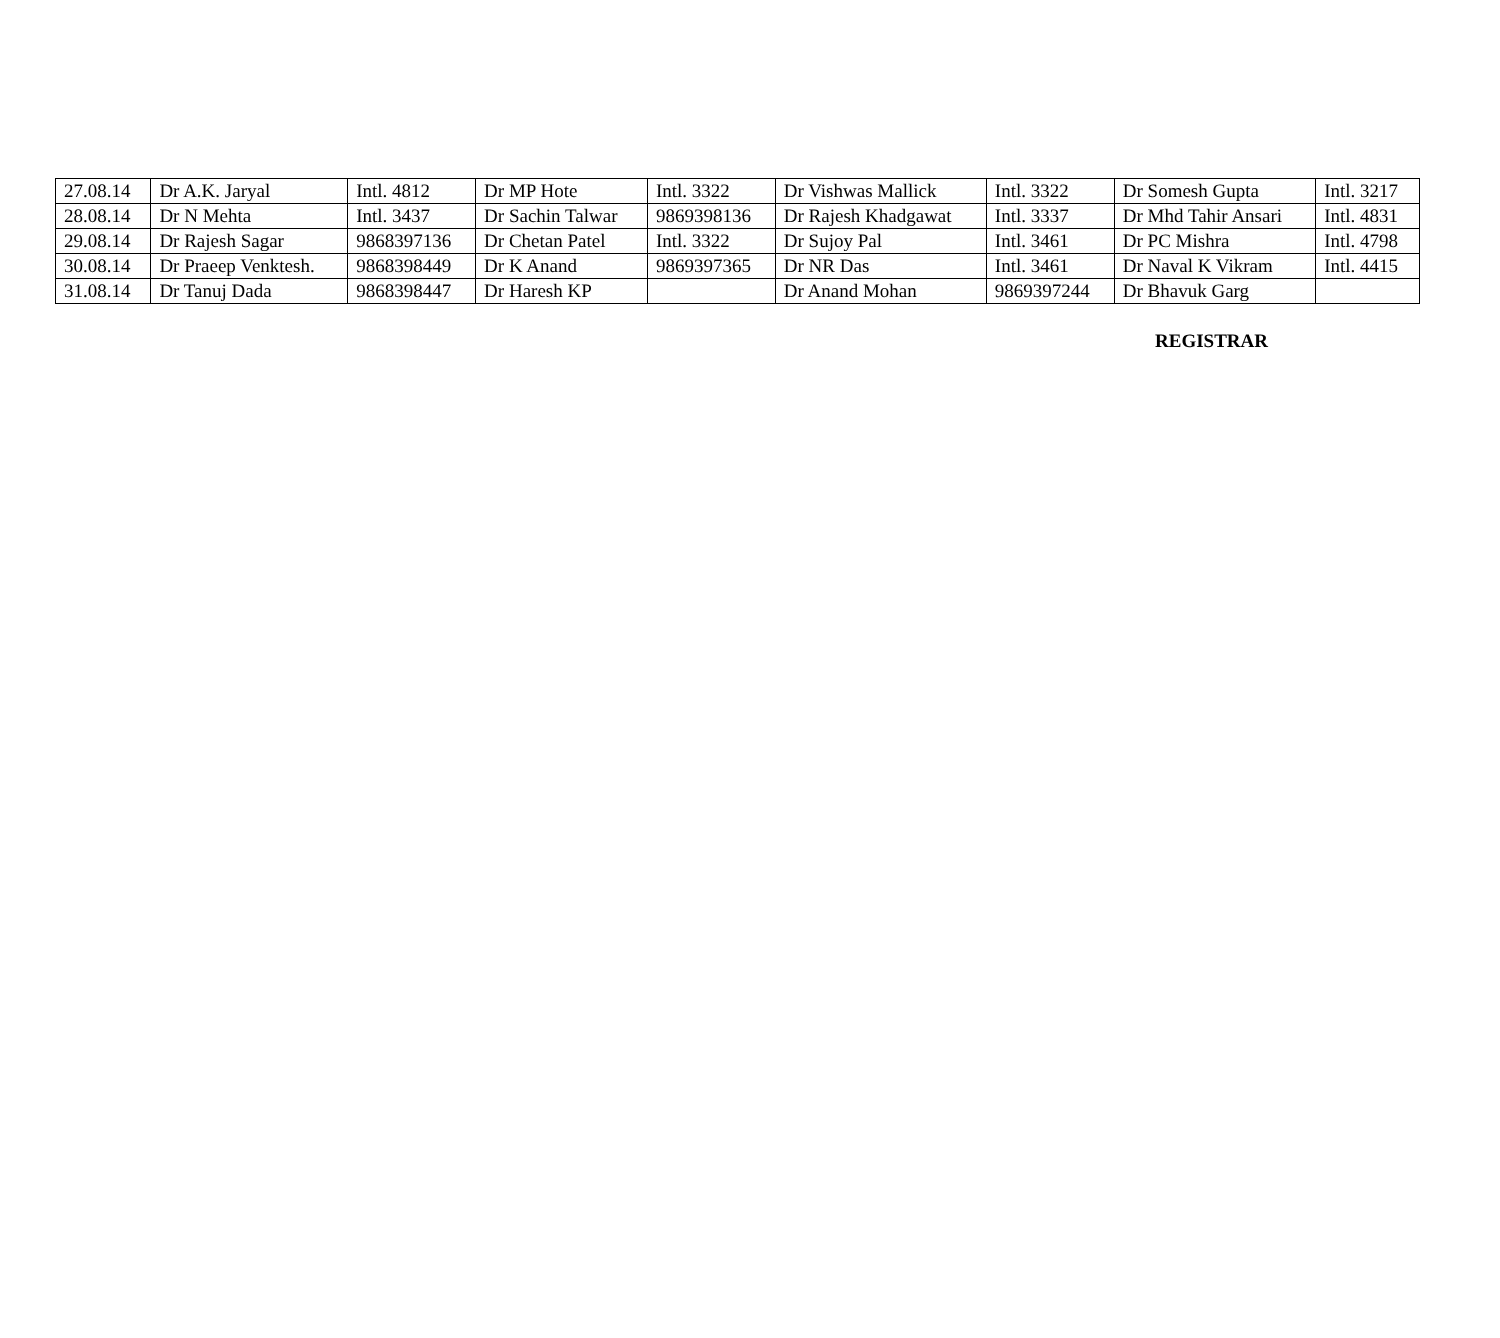| 27.08.14 | Dr A.K. Jaryal | Intl. 4812 | Dr MP Hote | Intl. 3322 | Dr Vishwas Mallick | Intl. 3322 | Dr Somesh Gupta | Intl. 3217 |
| 28.08.14 | Dr N Mehta | Intl. 3437 | Dr Sachin Talwar | 9869398136 | Dr Rajesh Khadgawat | Intl. 3337 | Dr Mhd Tahir Ansari | Intl. 4831 |
| 29.08.14 | Dr Rajesh Sagar | 9868397136 | Dr Chetan Patel | Intl. 3322 | Dr Sujoy Pal | Intl. 3461 | Dr PC Mishra | Intl. 4798 |
| 30.08.14 | Dr Praeep Venktesh. | 9868398449 | Dr K Anand | 9869397365 | Dr NR Das | Intl. 3461 | Dr Naval K Vikram | Intl. 4415 |
| 31.08.14 | Dr Tanuj Dada | 9868398447 | Dr Haresh KP | | Dr Anand Mohan | 9869397244 | Dr Bhavuk Garg | |
REGISTRAR